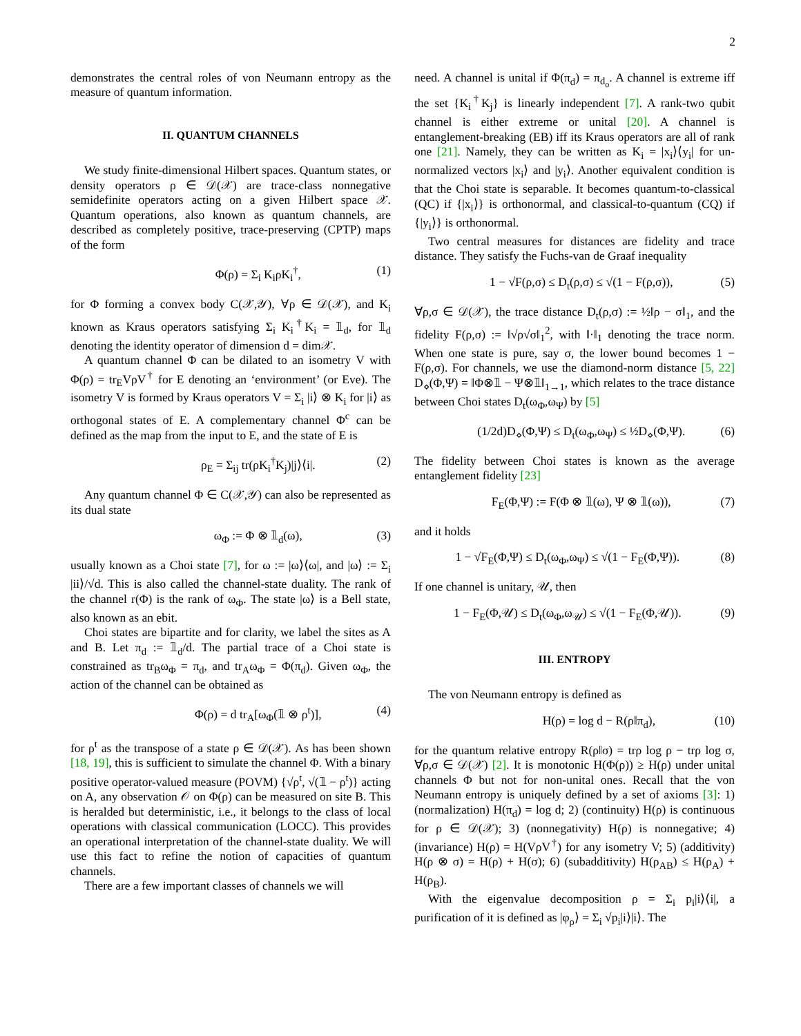2
demonstrates the central roles of von Neumann entropy as the measure of quantum information.
II. QUANTUM CHANNELS
We study finite-dimensional Hilbert spaces. Quantum states, or density operators ρ ∈ 𝒟(𝒳) are trace-class nonnegative semidefinite operators acting on a given Hilbert space 𝒳. Quantum operations, also known as quantum channels, are described as completely positive, trace-preserving (CPTP) maps of the form
Φ(ρ) = Σ<sub>i</sub> K<sub>i</sub>ρK<sub>i</sub><sup>†</sup>, (1)
for Φ forming a convex body C(𝒳,𝒴), ∀ρ ∈ 𝒟(𝒳), and K<sub>i</sub> known as Kraus operators satisfying Σ<sub>i</sub> K<sub>i</sub><sup>†</sup>K<sub>i</sub> = 𝟙<sub>d</sub>, for 𝟙<sub>d</sub> denoting the identity operator of dimension d = dim𝒳.
A quantum channel Φ can be dilated to an isometry V with Φ(ρ) = tr<sub>E</sub>VρV<sup>†</sup> for E denoting an ‘environment’ (or Eve). The isometry V is formed by Kraus operators V = Σ<sub>i</sub> |i⟩ ⊗ K<sub>i</sub> for |i⟩ as orthogonal states of E. A complementary channel Φ<sup>c</sup> can be defined as the map from the input to E, and the state of E is
ρ<sub>E</sub> = Σ<sub>ij</sub> tr(ρK<sub>i</sub><sup>†</sup>K<sub>j</sub>)|j⟩⟨i|. (2)
Any quantum channel Φ ∈ C(𝒳,𝒴) can also be represented as its dual state
ω<sub>Φ</sub> := Φ ⊗ 𝟙<sub>d</sub>(ω), (3)
usually known as a Choi state [7], for ω := |ω⟩⟨ω|, and |ω⟩ := Σ<sub>i</sub> |ii⟩/√d. This is also called the channel-state duality. The rank of the channel r(Φ) is the rank of ω<sub>Φ</sub>. The state |ω⟩ is a Bell state, also known as an ebit.
Choi states are bipartite and for clarity, we label the sites as A and B. Let π<sub>d</sub> := 𝟙<sub>d</sub>/d. The partial trace of a Choi state is constrained as tr<sub>B</sub>ω<sub>Φ</sub> = π<sub>d</sub>, and tr<sub>A</sub>ω<sub>Φ</sub> = Φ(π<sub>d</sub>). Given ω<sub>Φ</sub>, the action of the channel can be obtained as
Φ(ρ) = d tr<sub>A</sub>[ω<sub>Φ</sub>(𝟙 ⊗ ρ<sup>t</sup>)], (4)
for ρ<sup>t</sup> as the transpose of a state ρ ∈ 𝒟(𝒳). As has been shown [18, 19], this is sufficient to simulate the channel Φ. With a binary positive operator-valued measure (POVM) {√ρ<sup>t</sup>, √(𝟙 − ρ<sup>t</sup>)} acting on A, any observation 𝒪 on Φ(ρ) can be measured on site B. This is heralded but deterministic, i.e., it belongs to the class of local operations with classical communication (LOCC). This provides an operational interpretation of the channel-state duality. We will use this fact to refine the notion of capacities of quantum channels.
There are a few important classes of channels we will
need. A channel is unital if Φ(π<sub>d</sub>) = π<sub>d<sub>o</sub></sub>. A channel is extreme iff the set {K<sub>i</sub><sup>†</sup>K<sub>j</sub>} is linearly independent [7]. A rank-two qubit channel is either extreme or unital [20]. A channel is entanglement-breaking (EB) iff its Kraus operators are all of rank one [21]. Namely, they can be written as K<sub>i</sub> = |x<sub>i</sub>⟩⟨y<sub>i</sub>| for un-normalized vectors |x<sub>i</sub>⟩ and |y<sub>i</sub>⟩. Another equivalent condition is that the Choi state is separable. It becomes quantum-to-classical (QC) if {|x<sub>i</sub>⟩} is orthonormal, and classical-to-quantum (CQ) if {|y<sub>i</sub>⟩} is orthonormal.
Two central measures for distances are fidelity and trace distance. They satisfy the Fuchs-van de Graaf inequality
1 − √F(ρ,σ) ≤ D<sub>t</sub>(ρ,σ) ≤ √(1 − F(ρ,σ)), (5)
∀ρ,σ ∈ 𝒟(𝒳), the trace distance D<sub>t</sub>(ρ,σ) := ½‖ρ − σ‖<sub>1</sub>, and the fidelity F(ρ,σ) := ‖√ρ√σ‖<sub>1</sub><sup>2</sup>, with ‖·‖<sub>1</sub> denoting the trace norm. When one state is pure, say σ, the lower bound becomes 1 − F(ρ,σ). For channels, we use the diamond-norm distance [5, 22] D<sub>⋄</sub>(Φ,Ψ) = ‖Φ⊗𝟙 − Ψ⊗𝟙‖<sub>1→1</sub>, which relates to the trace distance between Choi states D<sub>t</sub>(ω<sub>Φ</sub>,ω<sub>Ψ</sub>) by [5]
(1/2d)D<sub>⋄</sub>(Φ,Ψ) ≤ D<sub>t</sub>(ω<sub>Φ</sub>,ω<sub>Ψ</sub>) ≤ ½D<sub>⋄</sub>(Φ,Ψ). (6)
The fidelity between Choi states is known as the average entanglement fidelity [23]
F<sub>E</sub>(Φ,Ψ) := F(Φ ⊗ 𝟙(ω), Ψ ⊗ 𝟙(ω)), (7)
and it holds
1 − √F<sub>E</sub>(Φ,Ψ) ≤ D<sub>t</sub>(ω<sub>Φ</sub>,ω<sub>Ψ</sub>) ≤ √(1 − F<sub>E</sub>(Φ,Ψ)). (8)
If one channel is unitary, 𝒰, then
1 − F<sub>E</sub>(Φ,𝒰) ≤ D<sub>t</sub>(ω<sub>Φ</sub>,ω<sub>𝒰</sub>) ≤ √(1 − F<sub>E</sub>(Φ,𝒰)). (9)
III. ENTROPY
The von Neumann entropy is defined as
H(ρ) = log d − R(ρ‖π<sub>d</sub>), (10)
for the quantum relative entropy R(ρ‖σ) = trρ log ρ − trρ log σ, ∀ρ,σ ∈ 𝒟(𝒳) [2]. It is monotonic H(Φ(ρ)) ≥ H(ρ) under unital channels Φ but not for non-unital ones. Recall that the von Neumann entropy is uniquely defined by a set of axioms [3]: 1) (normalization) H(π<sub>d</sub>) = log d; 2) (continuity) H(ρ) is continuous for ρ ∈ 𝒟(𝒳); 3) (nonnegativity) H(ρ) is nonnegative; 4) (invariance) H(ρ) = H(VρV<sup>†</sup>) for any isometry V; 5) (additivity) H(ρ ⊗ σ) = H(ρ) + H(σ); 6) (subadditivity) H(ρ<sub>AB</sub>) ≤ H(ρ<sub>A</sub>) + H(ρ<sub>B</sub>).
With the eigenvalue decomposition ρ = Σ<sub>i</sub> p<sub>i</sub>|i⟩⟨i|, a purification of it is defined as |φ<sub>ρ</sub>⟩ = Σ<sub>i</sub> √p<sub>i</sub>|i⟩|i⟩. The